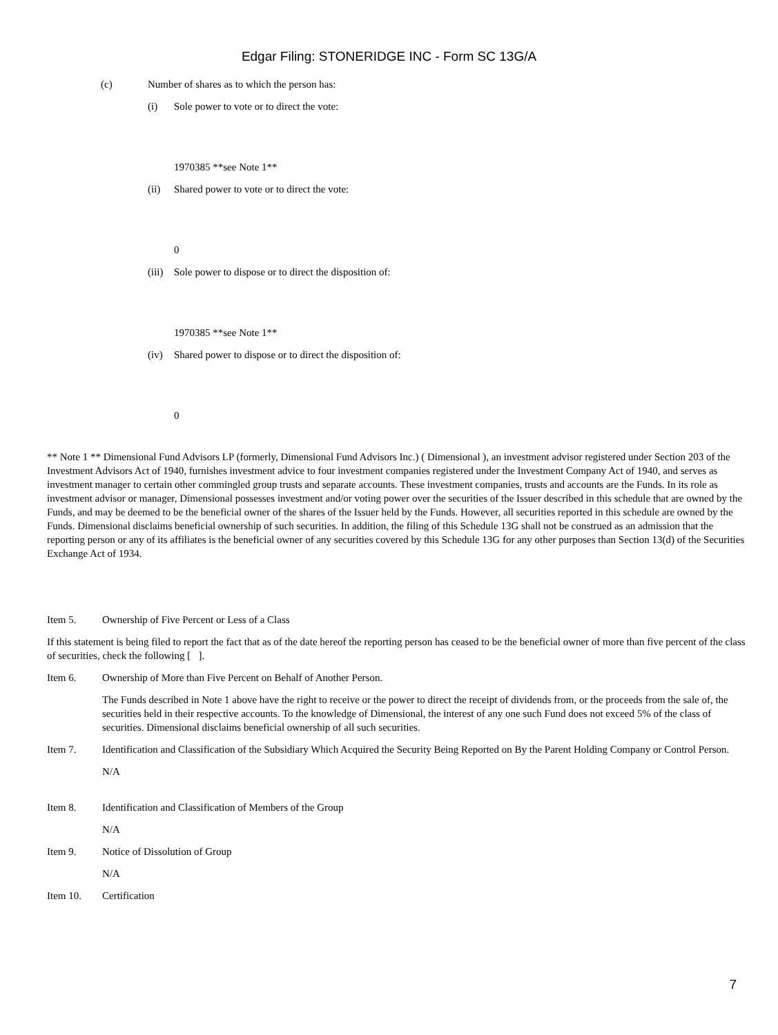Edgar Filing: STONERIDGE INC - Form SC 13G/A
(c) Number of shares as to which the person has:
(i) Sole power to vote or to direct the vote:
1970385 **see Note 1**
(ii) Shared power to vote or to direct the vote:
0
(iii) Sole power to dispose or to direct the disposition of:
1970385 **see Note 1**
(iv) Shared power to dispose or to direct the disposition of:
0
** Note 1 ** Dimensional Fund Advisors LP (formerly, Dimensional Fund Advisors Inc.) ( Dimensional ), an investment advisor registered under Section 203 of the Investment Advisors Act of 1940, furnishes investment advice to four investment companies registered under the Investment Company Act of 1940, and serves as investment manager to certain other commingled group trusts and separate accounts. These investment companies, trusts and accounts are the Funds. In its role as investment advisor or manager, Dimensional possesses investment and/or voting power over the securities of the Issuer described in this schedule that are owned by the Funds, and may be deemed to be the beneficial owner of the shares of the Issuer held by the Funds. However, all securities reported in this schedule are owned by the Funds. Dimensional disclaims beneficial ownership of such securities. In addition, the filing of this Schedule 13G shall not be construed as an admission that the reporting person or any of its affiliates is the beneficial owner of any securities covered by this Schedule 13G for any other purposes than Section 13(d) of the Securities Exchange Act of 1934.
Item 5. Ownership of Five Percent or Less of a Class
If this statement is being filed to report the fact that as of the date hereof the reporting person has ceased to be the beneficial owner of more than five percent of the class of securities, check the following [ ].
Item 6. Ownership of More than Five Percent on Behalf of Another Person.
The Funds described in Note 1 above have the right to receive or the power to direct the receipt of dividends from, or the proceeds from the sale of, the securities held in their respective accounts. To the knowledge of Dimensional, the interest of any one such Fund does not exceed 5% of the class of securities. Dimensional disclaims beneficial ownership of all such securities.
Item 7. Identification and Classification of the Subsidiary Which Acquired the Security Being Reported on By the Parent Holding Company or Control Person.
N/A
Item 8. Identification and Classification of Members of the Group
N/A
Item 9. Notice of Dissolution of Group
N/A
Item 10. Certification
7